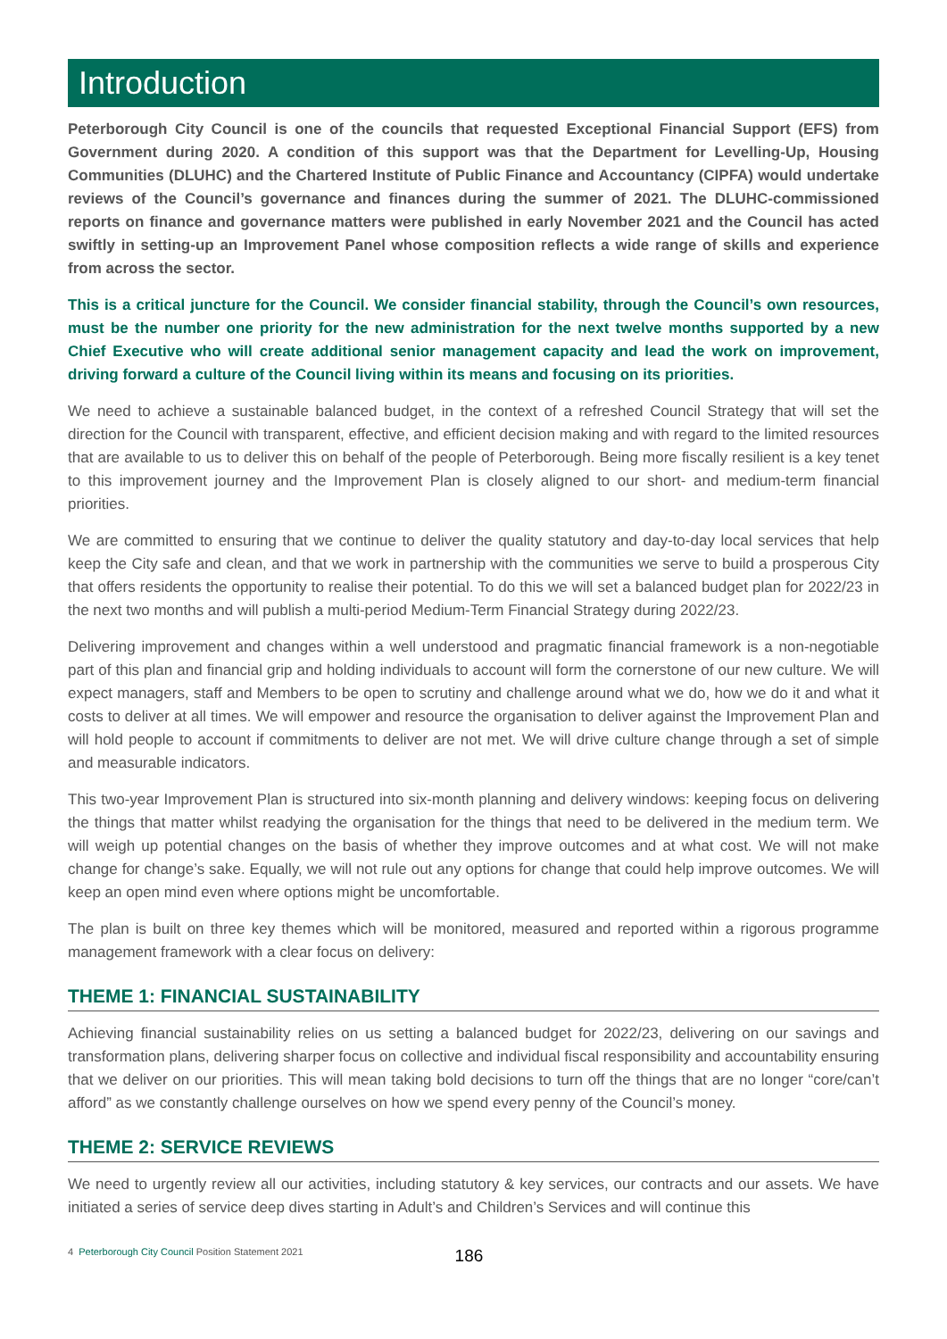Introduction
Peterborough City Council is one of the councils that requested Exceptional Financial Support (EFS) from Government during 2020. A condition of this support was that the Department for Levelling-Up, Housing Communities (DLUHC) and the Chartered Institute of Public Finance and Accountancy (CIPFA) would undertake reviews of the Council’s governance and finances during the summer of 2021. The DLUHC-commissioned reports on finance and governance matters were published in early November 2021 and the Council has acted swiftly in setting-up an Improvement Panel whose composition reflects a wide range of skills and experience from across the sector.
This is a critical juncture for the Council. We consider financial stability, through the Council’s own resources, must be the number one priority for the new administration for the next twelve months supported by a new Chief Executive who will create additional senior management capacity and lead the work on improvement, driving forward a culture of the Council living within its means and focusing on its priorities.
We need to achieve a sustainable balanced budget, in the context of a refreshed Council Strategy that will set the direction for the Council with transparent, effective, and efficient decision making and with regard to the limited resources that are available to us to deliver this on behalf of the people of Peterborough. Being more fiscally resilient is a key tenet to this improvement journey and the Improvement Plan is closely aligned to our short- and medium-term financial priorities.
We are committed to ensuring that we continue to deliver the quality statutory and day-to-day local services that help keep the City safe and clean, and that we work in partnership with the communities we serve to build a prosperous City that offers residents the opportunity to realise their potential. To do this we will set a balanced budget plan for 2022/23 in the next two months and will publish a multi-period Medium-Term Financial Strategy during 2022/23.
Delivering improvement and changes within a well understood and pragmatic financial framework is a non-negotiable part of this plan and financial grip and holding individuals to account will form the cornerstone of our new culture. We will expect managers, staff and Members to be open to scrutiny and challenge around what we do, how we do it and what it costs to deliver at all times. We will empower and resource the organisation to deliver against the Improvement Plan and will hold people to account if commitments to deliver are not met. We will drive culture change through a set of simple and measurable indicators.
This two-year Improvement Plan is structured into six-month planning and delivery windows: keeping focus on delivering the things that matter whilst readying the organisation for the things that need to be delivered in the medium term. We will weigh up potential changes on the basis of whether they improve outcomes and at what cost. We will not make change for change’s sake. Equally, we will not rule out any options for change that could help improve outcomes. We will keep an open mind even where options might be uncomfortable.
The plan is built on three key themes which will be monitored, measured and reported within a rigorous programme management framework with a clear focus on delivery:
THEME 1: FINANCIAL SUSTAINABILITY
Achieving financial sustainability relies on us setting a balanced budget for 2022/23, delivering on our savings and transformation plans, delivering sharper focus on collective and individual fiscal responsibility and accountability ensuring that we deliver on our priorities. This will mean taking bold decisions to turn off the things that are no longer “core/can’t afford” as we constantly challenge ourselves on how we spend every penny of the Council’s money.
THEME 2: SERVICE REVIEWS
We need to urgently review all our activities, including statutory & key services, our contracts and our assets. We have initiated a series of service deep dives starting in Adult’s and Children’s Services and will continue this
4 Peterborough City Council Position Statement 2021 186